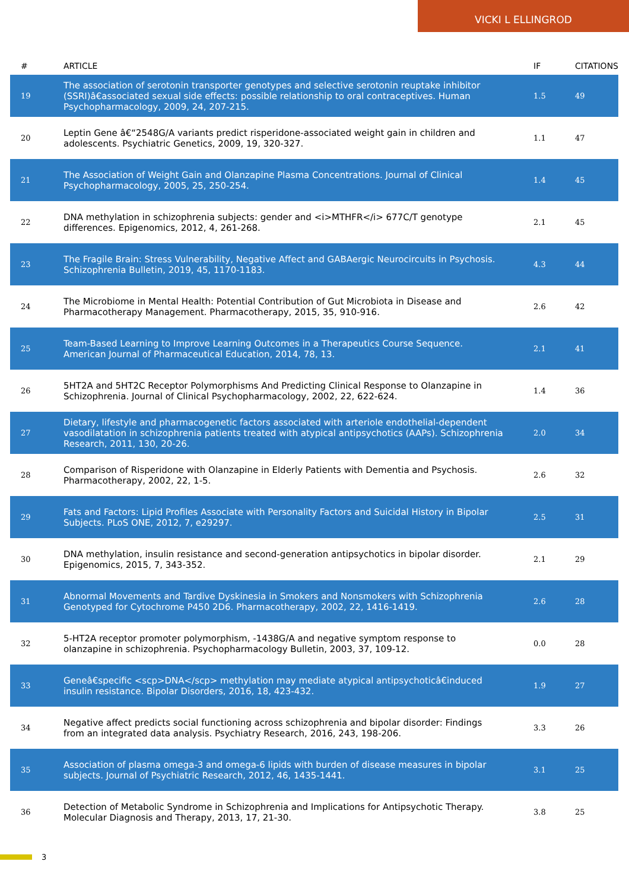VICKI L ELLINGROD
| # | ARTICLE | IF | CITATIONS |
| --- | --- | --- | --- |
| 19 | The association of serotonin transporter genotypes and selective serotonin reuptake inhibitor (SSRI)â€associated sexual side effects: possible relationship to oral contraceptives. Human Psychopharmacology, 2009, 24, 207-215. | 1.5 | 49 |
| 20 | Leptin Gene â€“2548G/A variants predict risperidone-associated weight gain in children and adolescents. Psychiatric Genetics, 2009, 19, 320-327. | 1.1 | 47 |
| 21 | The Association of Weight Gain and Olanzapine Plasma Concentrations. Journal of Clinical Psychopharmacology, 2005, 25, 250-254. | 1.4 | 45 |
| 22 | DNA methylation in schizophrenia subjects: gender and <i>MTHFR</i> 677C/T genotype differences. Epigenomics, 2012, 4, 261-268. | 2.1 | 45 |
| 23 | The Fragile Brain: Stress Vulnerability, Negative Affect and GABAergic Neurocircuits in Psychosis. Schizophrenia Bulletin, 2019, 45, 1170-1183. | 4.3 | 44 |
| 24 | The Microbiome in Mental Health: Potential Contribution of Gut Microbiota in Disease and Pharmacotherapy Management. Pharmacotherapy, 2015, 35, 910-916. | 2.6 | 42 |
| 25 | Team-Based Learning to Improve Learning Outcomes in a Therapeutics Course Sequence. American Journal of Pharmaceutical Education, 2014, 78, 13. | 2.1 | 41 |
| 26 | 5HT2A and 5HT2C Receptor Polymorphisms And Predicting Clinical Response to Olanzapine in Schizophrenia. Journal of Clinical Psychopharmacology, 2002, 22, 622-624. | 1.4 | 36 |
| 27 | Dietary, lifestyle and pharmacogenetic factors associated with arteriole endothelial-dependent vasodilatation in schizophrenia patients treated with atypical antipsychotics (AAPs). Schizophrenia Research, 2011, 130, 20-26. | 2.0 | 34 |
| 28 | Comparison of Risperidone with Olanzapine in Elderly Patients with Dementia and Psychosis. Pharmacotherapy, 2002, 22, 1-5. | 2.6 | 32 |
| 29 | Fats and Factors: Lipid Profiles Associate with Personality Factors and Suicidal History in Bipolar Subjects. PLoS ONE, 2012, 7, e29297. | 2.5 | 31 |
| 30 | DNA methylation, insulin resistance and second-generation antipsychotics in bipolar disorder. Epigenomics, 2015, 7, 343-352. | 2.1 | 29 |
| 31 | Abnormal Movements and Tardive Dyskinesia in Smokers and Nonsmokers with Schizophrenia Genotyped for Cytochrome P450 2D6. Pharmacotherapy, 2002, 22, 1416-1419. | 2.6 | 28 |
| 32 | 5-HT2A receptor promoter polymorphism, -1438G/A and negative symptom response to olanzapine in schizophrenia. Psychopharmacology Bulletin, 2003, 37, 109-12. | 0.0 | 28 |
| 33 | Geneâ€specific <scp>DNA</scp> methylation may mediate atypical antipsychoticâ€induced insulin resistance. Bipolar Disorders, 2016, 18, 423-432. | 1.9 | 27 |
| 34 | Negative affect predicts social functioning across schizophrenia and bipolar disorder: Findings from an integrated data analysis. Psychiatry Research, 2016, 243, 198-206. | 3.3 | 26 |
| 35 | Association of plasma omega-3 and omega-6 lipids with burden of disease measures in bipolar subjects. Journal of Psychiatric Research, 2012, 46, 1435-1441. | 3.1 | 25 |
| 36 | Detection of Metabolic Syndrome in Schizophrenia and Implications for Antipsychotic Therapy. Molecular Diagnosis and Therapy, 2013, 17, 21-30. | 3.8 | 25 |
3